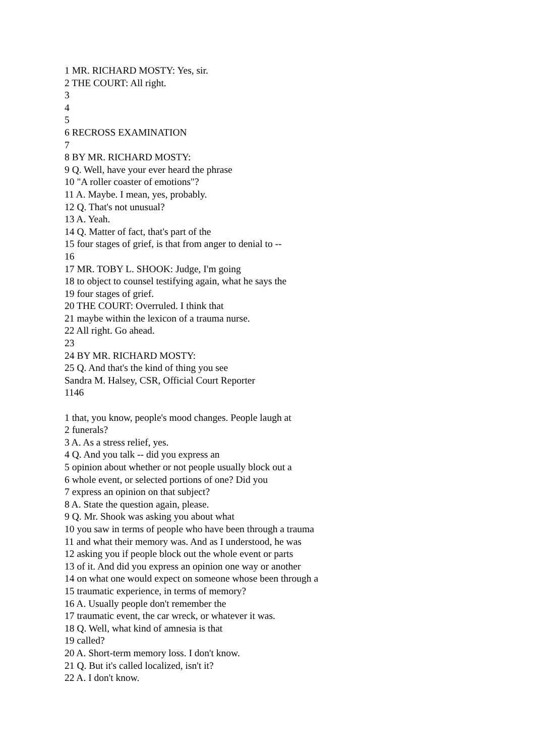1 MR. RICHARD MOSTY: Yes, sir.
2 THE COURT: All right.
3
4
5
6 RECROSS EXAMINATION
7
8 BY MR. RICHARD MOSTY:
9 Q. Well, have your ever heard the phrase
10 "A roller coaster of emotions"?
11 A. Maybe. I mean, yes, probably.
12 Q. That's not unusual?
13 A. Yeah.
14 Q. Matter of fact, that's part of the
15 four stages of grief, is that from anger to denial to --
16
17 MR. TOBY L. SHOOK: Judge, I'm going
18 to object to counsel testifying again, what he says the
19 four stages of grief.
20 THE COURT: Overruled. I think that
21 maybe within the lexicon of a trauma nurse.
22 All right. Go ahead.
23
24 BY MR. RICHARD MOSTY:
25 Q. And that's the kind of thing you see
Sandra M. Halsey, CSR, Official Court Reporter
1146
1 that, you know, people's mood changes. People laugh at
2 funerals?
3 A. As a stress relief, yes.
4 Q. And you talk -- did you express an
5 opinion about whether or not people usually block out a
6 whole event, or selected portions of one? Did you
7 express an opinion on that subject?
8 A. State the question again, please.
9 Q. Mr. Shook was asking you about what
10 you saw in terms of people who have been through a trauma
11 and what their memory was. And as I understood, he was
12 asking you if people block out the whole event or parts
13 of it. And did you express an opinion one way or another
14 on what one would expect on someone whose been through a
15 traumatic experience, in terms of memory?
16 A. Usually people don't remember the
17 traumatic event, the car wreck, or whatever it was.
18 Q. Well, what kind of amnesia is that
19 called?
20 A. Short-term memory loss. I don't know.
21 Q. But it's called localized, isn't it?
22 A. I don't know.